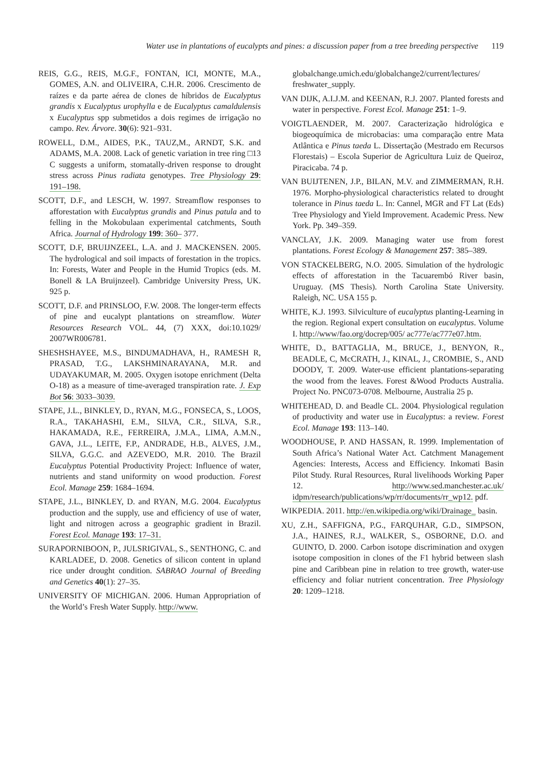Water use in plantations of eucalypts and pines: a discussion paper from a tree breeding perspective 119
REIS, G.G., REIS, M.G.F., FONTAN, ICI, MONTE, M.A., GOMES, A.N. and OLIVEIRA, C.H.R. 2006. Crescimento de raízes e da parte aérea de clones de híbridos de Eucalyptus grandis x Eucalyptus urophylla e de Eucalyptus camaldulensis x Eucalyptus spp submetidos a dois regimes de irrigação no campo. Rev. Árvore. 30(6): 921–931.
ROWELL, D.M., AIDES, P.K., TAUZ,M., ARNDT, S.K. and ADAMS, M.A. 2008. Lack of genetic variation in tree ring □13 C suggests a uniform, stomatally-driven response to drought stress across Pinus radiata genotypes. Tree Physiology 29: 191–198.
SCOTT, D.F., and LESCH, W. 1997. Streamflow responses to afforestation with Eucalyptus grandis and Pinus patula and to felling in the Mokobulaan experimental catchments, South Africa. Journal of Hydrology 199: 360– 377.
SCOTT, D.F, BRUIJNZEEL, L.A. and J. MACKENSEN. 2005. The hydrological and soil impacts of forestation in the tropics. In: Forests, Water and People in the Humid Tropics (eds. M. Bonell & LA Bruijnzeel). Cambridge University Press, UK. 925 p.
SCOTT, D.F. and PRINSLOO, F.W. 2008. The longer-term effects of pine and eucalypt plantations on streamflow. Water Resources Research VOL. 44, (7) XXX, doi:10.1029/ 2007WR006781.
SHESHSHAYEE, M.S., BINDUMADHAVA, H., RAMESH R, PRASAD, T.G., LAKSHMINARAYANA, M.R. and UDAYAKUMAR, M. 2005. Oxygen isotope enrichment (Delta O-18) as a measure of time-averaged transpiration rate. J. Exp Bot 56: 3033–3039.
STAPE, J.L., BINKLEY, D., RYAN, M.G., FONSECA, S., LOOS, R.A., TAKAHASHI, E.M., SILVA, C.R., SILVA, S.R., HAKAMADA, R.E., FERREIRA, J.M.A., LIMA, A.M.N., GAVA, J.L., LEITE, F.P., ANDRADE, H.B., ALVES, J.M., SILVA, G.G.C. and AZEVEDO, M.R. 2010. The Brazil Eucalyptus Potential Productivity Project: Influence of water, nutrients and stand uniformity on wood production. Forest Ecol. Manage 259: 1684–1694.
STAPE, J.L., BINKLEY, D. and RYAN, M.G. 2004. Eucalyptus production and the supply, use and efficiency of use of water, light and nitrogen across a geographic gradient in Brazil. Forest Ecol. Manage 193: 17–31.
SURAPORNIBOON, P., JULSRIGIVAL, S., SENTHONG, C. and KARLADEE, D. 2008. Genetics of silicon content in upland rice under drought condition. SABRAO Journal of Breeding and Genetics 40(1): 27–35.
UNIVERSITY OF MICHIGAN. 2006. Human Appropriation of the World’s Fresh Water Supply. http://www.
globalchange.umich.edu/globalchange2/current/lectures/ freshwater_supply.
VAN DIJK, A.I.J.M. and KEENAN, R.J. 2007. Planted forests and water in perspective. Forest Ecol. Manage 251: 1–9.
VOIGTLAENDER, M. 2007. Caracterização hidrológica e biogeoquímica de microbacias: uma comparação entre Mata Atlântica e Pinus taeda L. Dissertação (Mestrado em Recursos Florestais) – Escola Superior de Agricultura Luiz de Queiroz, Piracicaba. 74 p.
VAN BUIJTENEN, J.P., BILAN, M.V. and ZIMMERMAN, R.H. 1976. Morpho-physiological characteristics related to drought tolerance in Pinus taeda L. In: Cannel, MGR and FT Lat (Eds) Tree Physiology and Yield Improvement. Academic Press. New York. Pp. 349–359.
VANCLAY, J.K. 2009. Managing water use from forest plantations. Forest Ecology & Management 257: 385–389.
VON STACKELBERG, N.O. 2005. Simulation of the hydrologic effects of afforestation in the Tacuarembó River basin, Uruguay. (MS Thesis). North Carolina State University. Raleigh, NC. USA 155 p.
WHITE, K.J. 1993. Silviculture of eucalyptus planting-Learning in the region. Regional expert consultation on eucalyptus. Volume I. http://www/fao.org/docrep/005/ ac777e/ac777e07.htm.
WHITE, D., BATTAGLIA, M., BRUCE, J., BENYON, R., BEADLE, C, McCRATH, J., KINAL, J., CROMBIE, S., AND DOODY, T. 2009. Water-use efficient plantations-separating the wood from the leaves. Forest &Wood Products Australia. Project No. PNC073-0708. Melbourne, Australia 25 p.
WHITEHEAD, D. and Beadle CL. 2004. Physiological regulation of productivity and water use in Eucalyptus: a review. Forest Ecol. Manage 193: 113–140.
WOODHOUSE, P. AND HASSAN, R. 1999. Implementation of South Africa’s National Water Act. Catchment Management Agencies: Interests, Access and Efficiency. Inkomati Basin Pilot Study. Rural Resources, Rural livelihoods Working Paper 12. http://www.sed.manchester.ac.uk/ idpm/research/publications/wp/rr/documents/rr_wp12. pdf.
WIKPEDIA. 2011. http://en.wikipedia.org/wiki/Drainage_ basin.
XU, Z.H., SAFFIGNA, P.G., FARQUHAR, G.D., SIMPSON, J.A., HAINES, R.J., WALKER, S., OSBORNE, D.O. and GUINTO, D. 2000. Carbon isotope discrimination and oxygen isotope composition in clones of the F1 hybrid between slash pine and Caribbean pine in relation to tree growth, water-use efficiency and foliar nutrient concentration. Tree Physiology 20: 1209–1218.